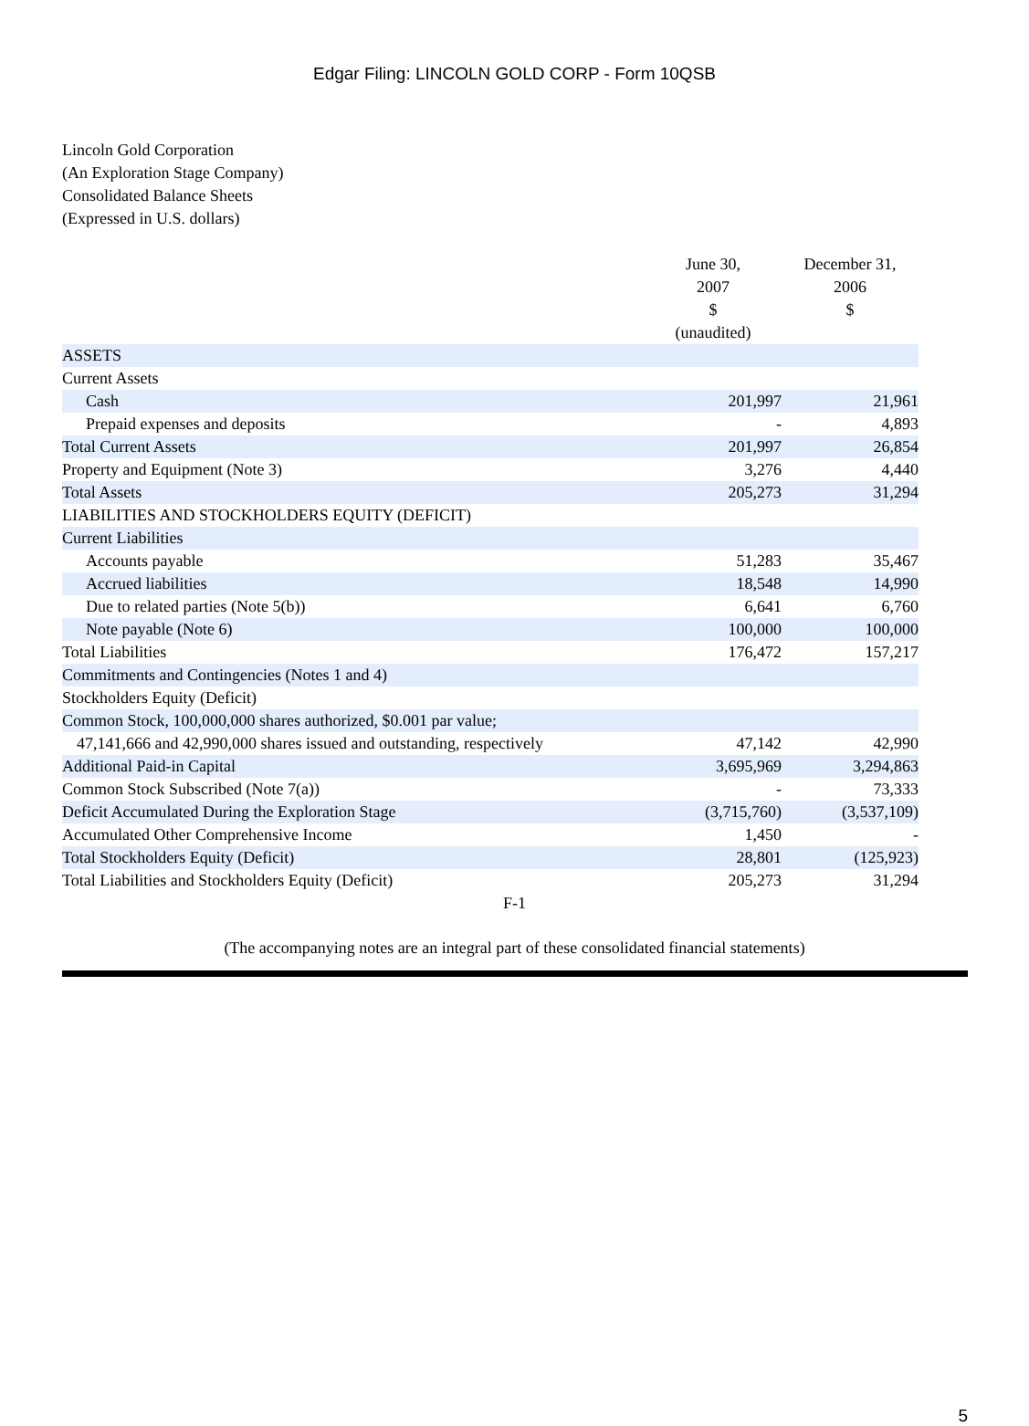Edgar Filing: LINCOLN GOLD CORP - Form 10QSB
Lincoln Gold Corporation
(An Exploration Stage Company)
Consolidated Balance Sheets
(Expressed in U.S. dollars)
| | June 30, 2007 $ (unaudited) | December 31, 2006 $ |
| --- | --- | --- |
| ASSETS | | |
| Current Assets | | |
| Cash | 201,997 | 21,961 |
| Prepaid expenses and deposits | - | 4,893 |
| Total Current Assets | 201,997 | 26,854 |
| Property and Equipment (Note 3) | 3,276 | 4,440 |
| Total Assets | 205,273 | 31,294 |
| LIABILITIES AND STOCKHOLDERS EQUITY (DEFICIT) | | |
| Current Liabilities | | |
| Accounts payable | 51,283 | 35,467 |
| Accrued liabilities | 18,548 | 14,990 |
| Due to related parties (Note 5(b)) | 6,641 | 6,760 |
| Note payable (Note 6) | 100,000 | 100,000 |
| Total Liabilities | 176,472 | 157,217 |
| Commitments and Contingencies (Notes 1 and 4) | | |
| Stockholders Equity (Deficit) | | |
| Common Stock, 100,000,000 shares authorized, $0.001 par value; | | |
| 47,141,666 and 42,990,000 shares issued and outstanding, respectively | 47,142 | 42,990 |
| Additional Paid-in Capital | 3,695,969 | 3,294,863 |
| Common Stock Subscribed (Note 7(a)) | - | 73,333 |
| Deficit Accumulated During the Exploration Stage | (3,715,760) | (3,537,109) |
| Accumulated Other Comprehensive Income | 1,450 | - |
| Total Stockholders Equity (Deficit) | 28,801 | (125,923) |
| Total Liabilities and Stockholders Equity (Deficit) | 205,273 | 31,294 |
F-1
(The accompanying notes are an integral part of these consolidated financial statements)
5